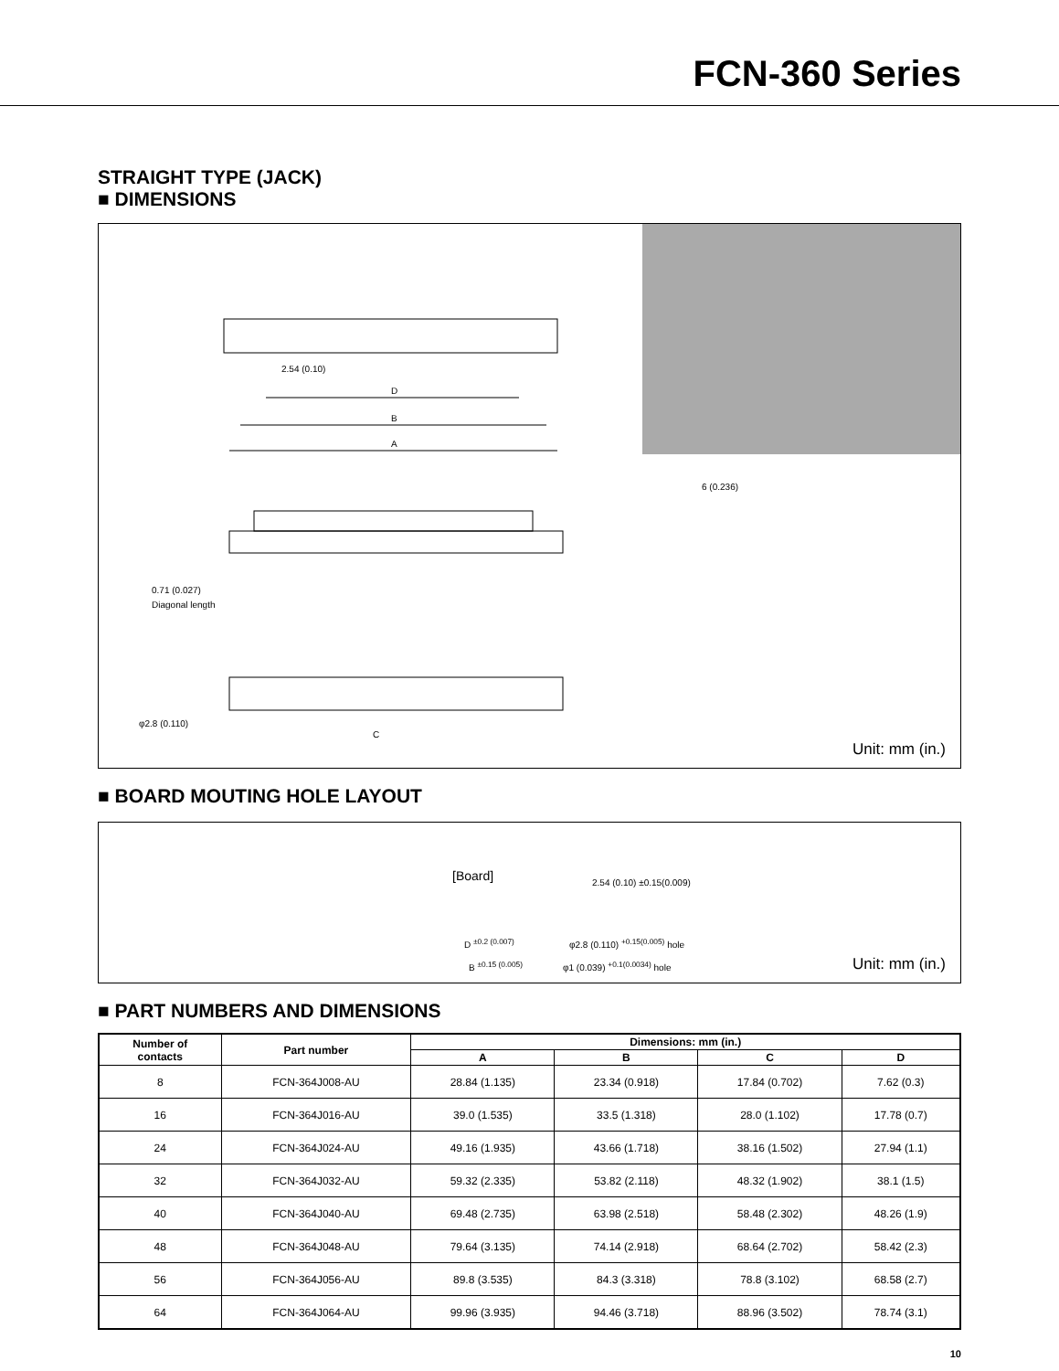FCN-360 Series
STRAIGHT TYPE (JACK)
■ DIMENSIONS
A
B
D
2.54 (0.10)
0.71 (0.027)
Diagonal length
C
φ2.8 (0.110)
6 (0.236)
Unit: mm (in.)
■ BOARD MOUTING HOLE LAYOUT
[Board]
D <sup>±0.2 (0.007)</sup>
B <sup>±0.15 (0.005)</sup>
φ2.8 (0.110) <sup>+0.15(0.005)</sup> hole
φ1 (0.039) <sup>+0.1(0.0034)</sup> hole
2.54 (0.10) ±0.15(0.009)
Unit: mm (in.)
■ PART NUMBERS AND DIMENSIONS
| Number of contacts | Part number | Dimensions: mm (in.) | | | |
| --- | --- | --- | --- | --- | --- |
| | | A | B | C | D |
| 8 | FCN-364J008-AU | 28.84 (1.135) | 23.34 (0.918) | 17.84 (0.702) | 7.62 (0.3) |
| 16 | FCN-364J016-AU | 39.0 (1.535) | 33.5 (1.318) | 28.0 (1.102) | 17.78 (0.7) |
| 24 | FCN-364J024-AU | 49.16 (1.935) | 43.66 (1.718) | 38.16 (1.502) | 27.94 (1.1) |
| 32 | FCN-364J032-AU | 59.32 (2.335) | 53.82 (2.118) | 48.32 (1.902) | 38.1 (1.5) |
| 40 | FCN-364J040-AU | 69.48 (2.735) | 63.98 (2.518) | 58.48 (2.302) | 48.26 (1.9) |
| 48 | FCN-364J048-AU | 79.64 (3.135) | 74.14 (2.918) | 68.64 (2.702) | 58.42 (2.3) |
| 56 | FCN-364J056-AU | 89.8 (3.535) | 84.3 (3.318) | 78.8 (3.102) | 68.58 (2.7) |
| 64 | FCN-364J064-AU | 99.96 (3.935) | 94.46 (3.718) | 88.96 (3.502) | 78.74 (3.1) |
10